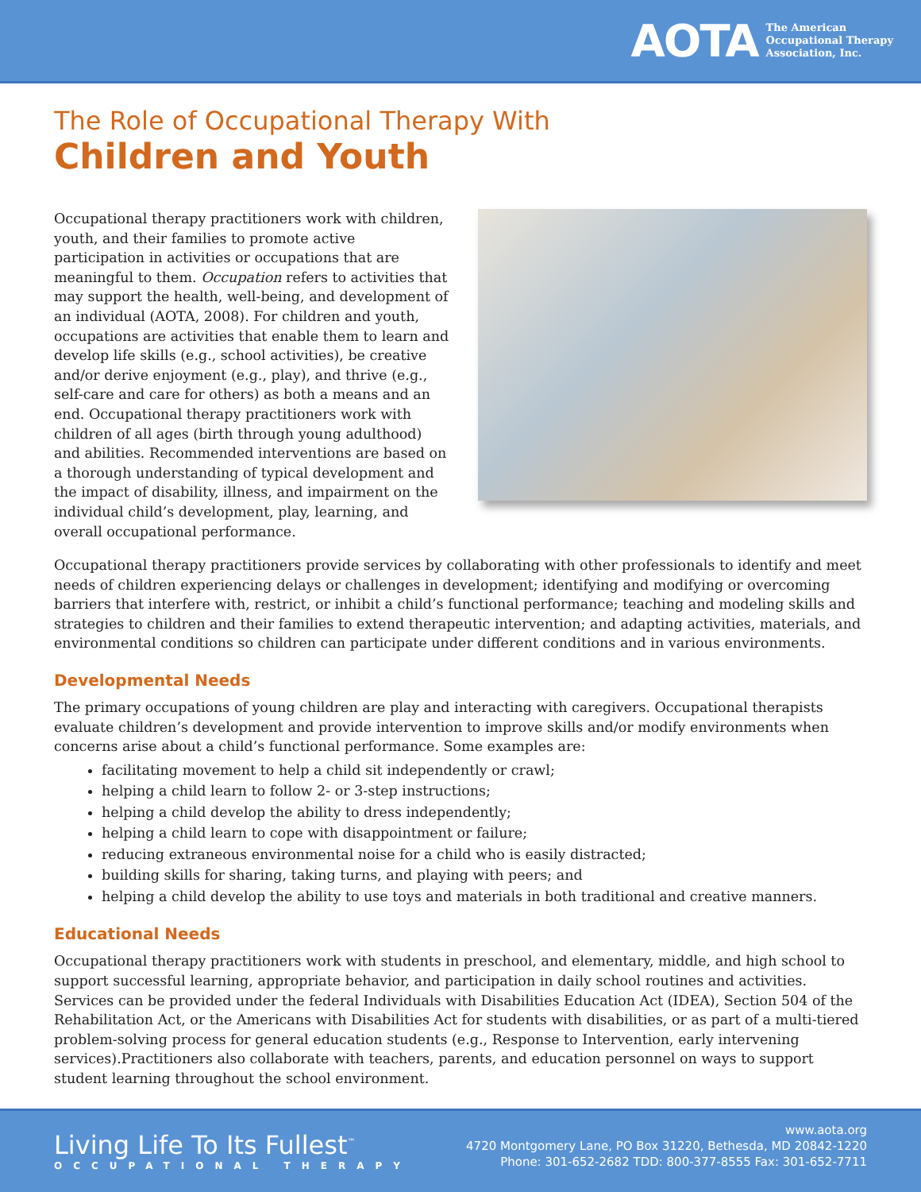AOTA
The American
Occupational Therapy
Association, Inc.
The Role of Occupational Therapy With
Children and Youth
Occupational therapy practitioners work with children, youth, and their families to promote active participation in activities or occupations that are meaningful to them. Occupation refers to activities that may support the health, well-being, and development of an individual (AOTA, 2008). For children and youth, occupations are activities that enable them to learn and develop life skills (e.g., school activities), be creative and/or derive enjoyment (e.g., play), and thrive (e.g., self-care and care for others) as both a means and an end. Occupational therapy practitioners work with children of all ages (birth through young adulthood) and abilities. Recommended interventions are based on a thorough understanding of typical development and the impact of disability, illness, and impairment on the individual child’s development, play, learning, and overall occupational performance.
Occupational therapy practitioners provide services by collaborating with other professionals to identify and meet needs of children experiencing delays or challenges in development; identifying and modifying or overcoming barriers that interfere with, restrict, or inhibit a child’s functional performance; teaching and modeling skills and strategies to children and their families to extend therapeutic intervention; and adapting activities, materials, and environmental conditions so children can participate under different conditions and in various environments.
Developmental Needs
The primary occupations of young children are play and interacting with caregivers. Occupational therapists evaluate children’s development and provide intervention to improve skills and/or modify environments when concerns arise about a child’s functional performance. Some examples are:
facilitating movement to help a child sit independently or crawl;
helping a child learn to follow 2- or 3-step instructions;
helping a child develop the ability to dress independently;
helping a child learn to cope with disappointment or failure;
reducing extraneous environmental noise for a child who is easily distracted;
building skills for sharing, taking turns, and playing with peers; and
helping a child develop the ability to use toys and materials in both traditional and creative manners.
Educational Needs
Occupational therapy practitioners work with students in preschool, and elementary, middle, and high school to support successful learning, appropriate behavior, and participation in daily school routines and activities. Services can be provided under the federal Individuals with Disabilities Education Act (IDEA), Section 504 of the Rehabilitation Act, or the Americans with Disabilities Act for students with disabilities, or as part of a multi-tiered problem-solving process for general education students (e.g., Response to Intervention, early intervening services).Practitioners also collaborate with teachers, parents, and education personnel on ways to support student learning throughout the school environment.
Living Life To Its Fullest<sup>™</sup>
OCCUPATIONAL THERAPY
www.aota.org
4720 Montgomery Lane, PO Box 31220, Bethesda, MD 20842-1220
Phone: 301-652-2682 TDD: 800-377-8555 Fax: 301-652-7711